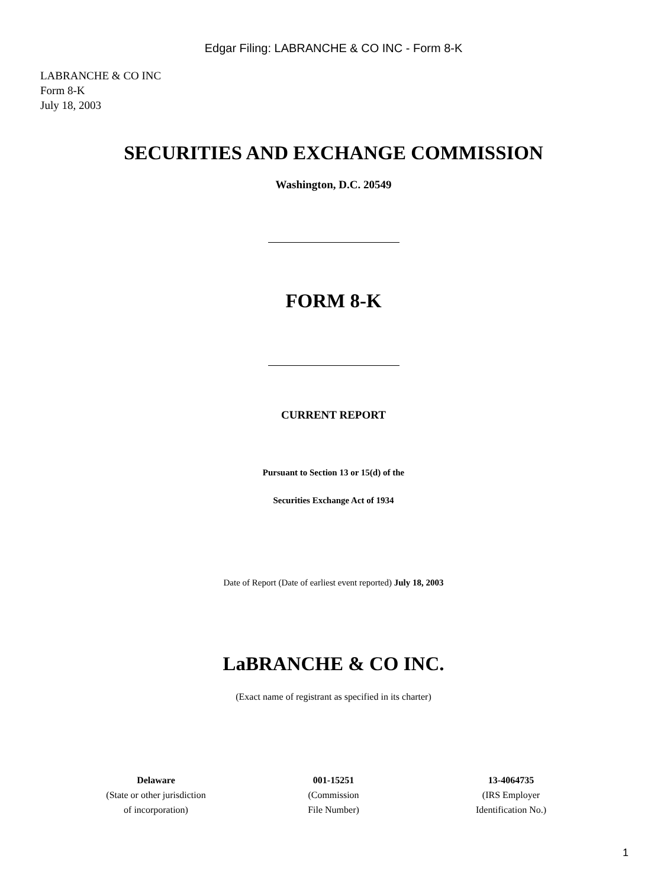Edgar Filing: LABRANCHE & CO INC - Form 8-K
LABRANCHE & CO INC
Form 8-K
July 18, 2003
SECURITIES AND EXCHANGE COMMISSION
Washington, D.C. 20549
FORM 8-K
CURRENT REPORT
Pursuant to Section 13 or 15(d) of the
Securities Exchange Act of 1934
Date of Report (Date of earliest event reported) July 18, 2003
LaBRANCHE & CO INC.
(Exact name of registrant as specified in its charter)
| Delaware (State or other jurisdiction of incorporation) | 001-15251 (Commission File Number) | 13-4064735 (IRS Employer Identification No.) |
1